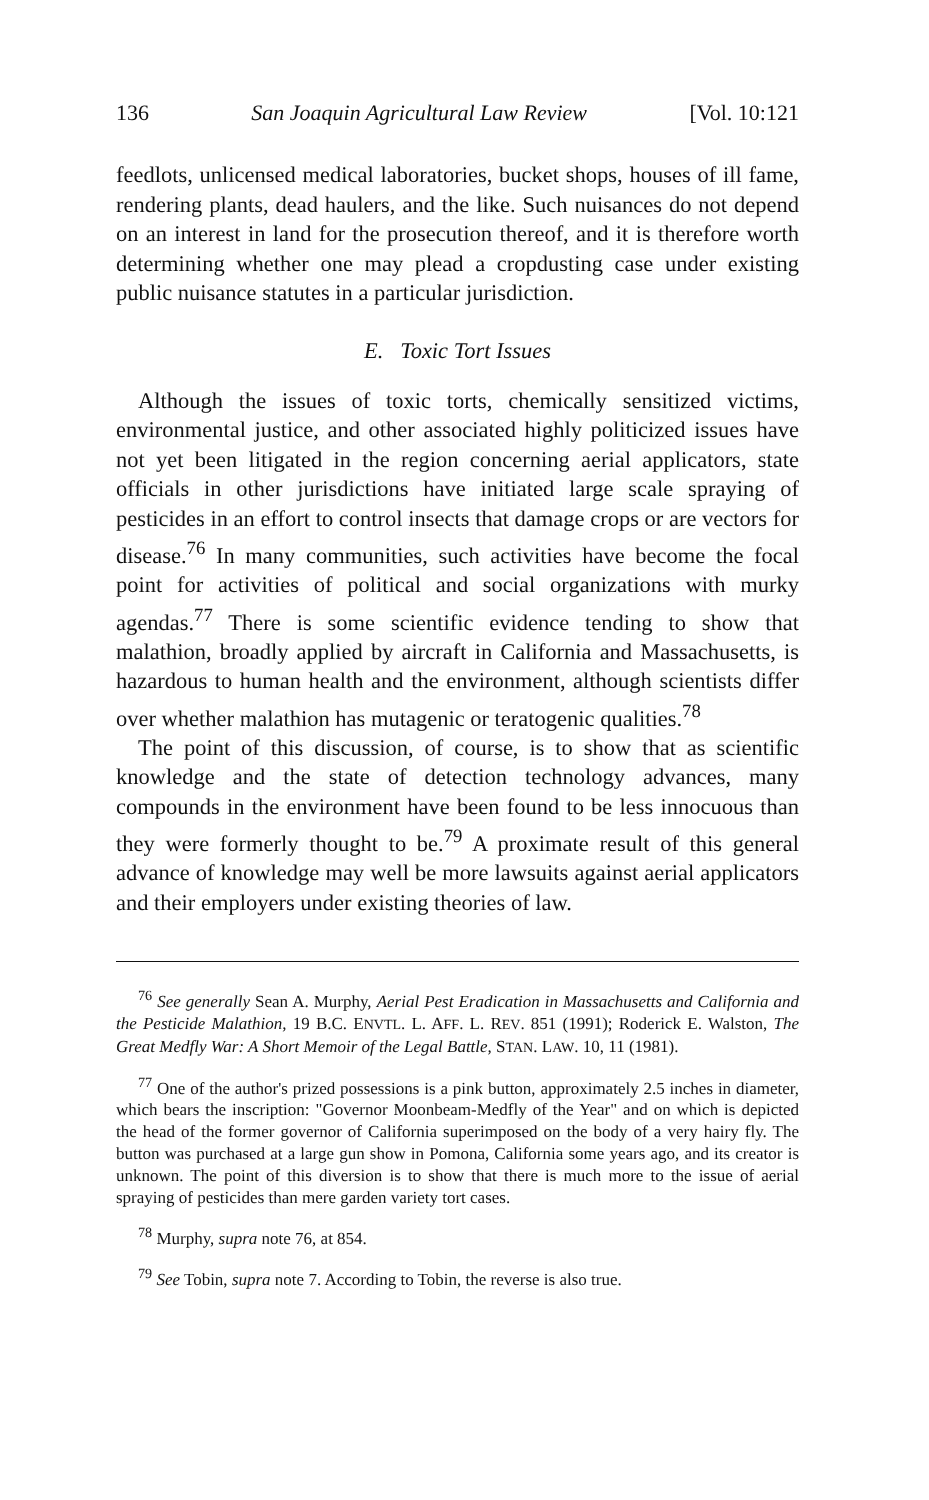136 San Joaquin Agricultural Law Review [Vol. 10:121
feedlots, unlicensed medical laboratories, bucket shops, houses of ill fame, rendering plants, dead haulers, and the like. Such nuisances do not depend on an interest in land for the prosecution thereof, and it is therefore worth determining whether one may plead a cropdusting case under existing public nuisance statutes in a particular jurisdiction.
E. Toxic Tort Issues
Although the issues of toxic torts, chemically sensitized victims, environmental justice, and other associated highly politicized issues have not yet been litigated in the region concerning aerial applicators, state officials in other jurisdictions have initiated large scale spraying of pesticides in an effort to control insects that damage crops or are vectors for disease.<sup>76</sup> In many communities, such activities have become the focal point for activities of political and social organizations with murky agendas.<sup>77</sup> There is some scientific evidence tending to show that malathion, broadly applied by aircraft in California and Massachusetts, is hazardous to human health and the environment, although scientists differ over whether malathion has mutagenic or teratogenic qualities.<sup>78</sup>
The point of this discussion, of course, is to show that as scientific knowledge and the state of detection technology advances, many compounds in the environment have been found to be less innocuous than they were formerly thought to be.<sup>79</sup> A proximate result of this general advance of knowledge may well be more lawsuits against aerial applicators and their employers under existing theories of law.
<sup>76</sup> See generally Sean A. Murphy, Aerial Pest Eradication in Massachusetts and California and the Pesticide Malathion, 19 B.C. ENVTL. L. AFF. L. REV. 851 (1991); Roderick E. Walston, The Great Medfly War: A Short Memoir of the Legal Battle, STAN. LAW. 10, 11 (1981).
<sup>77</sup> One of the author's prized possessions is a pink button, approximately 2.5 inches in diameter, which bears the inscription: "Governor Moonbeam-Medfly of the Year" and on which is depicted the head of the former governor of California superimposed on the body of a very hairy fly. The button was purchased at a large gun show in Pomona, California some years ago, and its creator is unknown. The point of this diversion is to show that there is much more to the issue of aerial spraying of pesticides than mere garden variety tort cases.
<sup>78</sup> Murphy, supra note 76, at 854.
<sup>79</sup> See Tobin, supra note 7. According to Tobin, the reverse is also true.